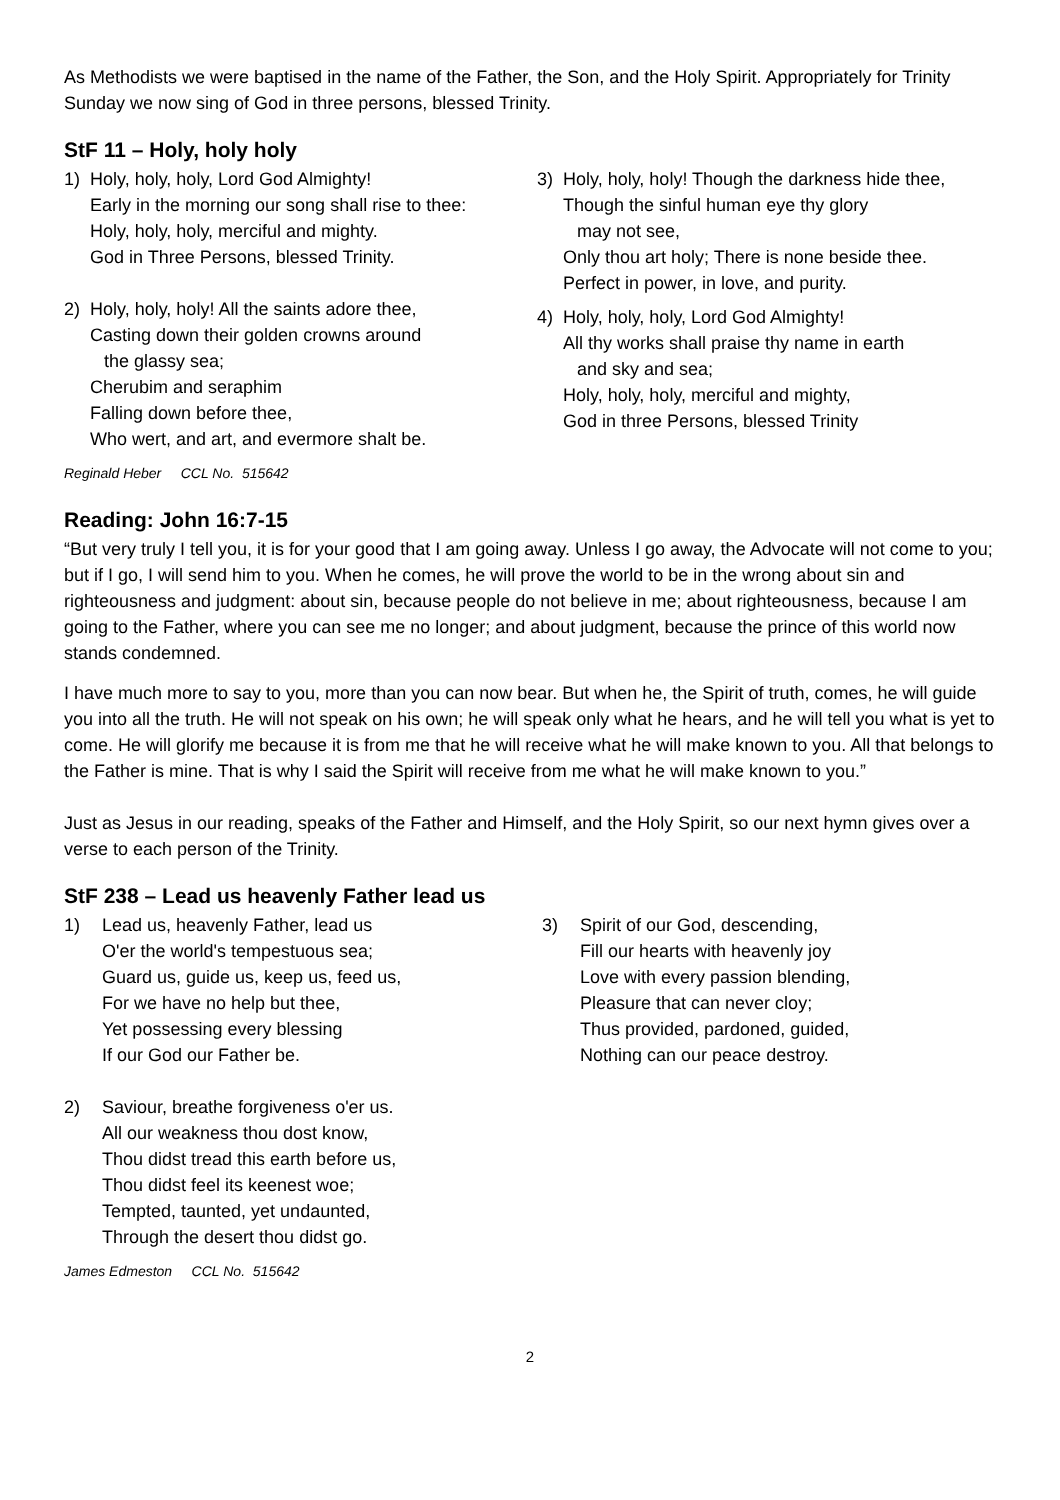As Methodists we were baptised in the name of the Father, the Son, and the Holy Spirit. Appropriately for Trinity Sunday we now sing of God in three persons, blessed Trinity.
StF 11 – Holy, holy holy
1) Holy, holy, holy, Lord God Almighty!
Early in the morning our song shall rise to thee:
Holy, holy, holy, merciful and mighty.
God in Three Persons, blessed Trinity.
2) Holy, holy, holy! All the saints adore thee,
Casting down their golden crowns around
the glassy sea;
Cherubim and seraphim
Falling down before thee,
Who wert, and art, and evermore shalt be.
3) Holy, holy, holy! Though the darkness hide thee,
Though the sinful human eye thy glory
may not see,
Only thou art holy; There is none beside thee.
Perfect in power, in love, and purity.
4) Holy, holy, holy, Lord God Almighty!
All thy works shall praise thy name in earth
and sky and sea;
Holy, holy, holy, merciful and mighty,
God in three Persons, blessed Trinity
Reginald Heber CCL No. 515642
Reading: John 16:7-15
“But very truly I tell you, it is for your good that I am going away. Unless I go away, the Advocate will not come to you; but if I go, I will send him to you. When he comes, he will prove the world to be in the wrong about sin and righteousness and judgment: about sin, because people do not believe in me; about righteousness, because I am going to the Father, where you can see me no longer; and about judgment, because the prince of this world now stands condemned.
I have much more to say to you, more than you can now bear. But when he, the Spirit of truth, comes, he will guide you into all the truth. He will not speak on his own; he will speak only what he hears, and he will tell you what is yet to come. He will glorify me because it is from me that he will receive what he will make known to you. All that belongs to the Father is mine. That is why I said the Spirit will receive from me what he will make known to you.”
Just as Jesus in our reading, speaks of the Father and Himself, and the Holy Spirit, so our next hymn gives over a verse to each person of the Trinity.
StF 238 – Lead us heavenly Father lead us
1) Lead us, heavenly Father, lead us
O'er the world's tempestuous sea;
Guard us, guide us, keep us, feed us,
For we have no help but thee,
Yet possessing every blessing
If our God our Father be.
2) Saviour, breathe forgiveness o'er us.
All our weakness thou dost know,
Thou didst tread this earth before us,
Thou didst feel its keenest woe;
Tempted, taunted, yet undaunted,
Through the desert thou didst go.
3) Spirit of our God, descending,
Fill our hearts with heavenly joy
Love with every passion blending,
Pleasure that can never cloy;
Thus provided, pardoned, guided,
Nothing can our peace destroy.
James Edmeston CCL No. 515642
2